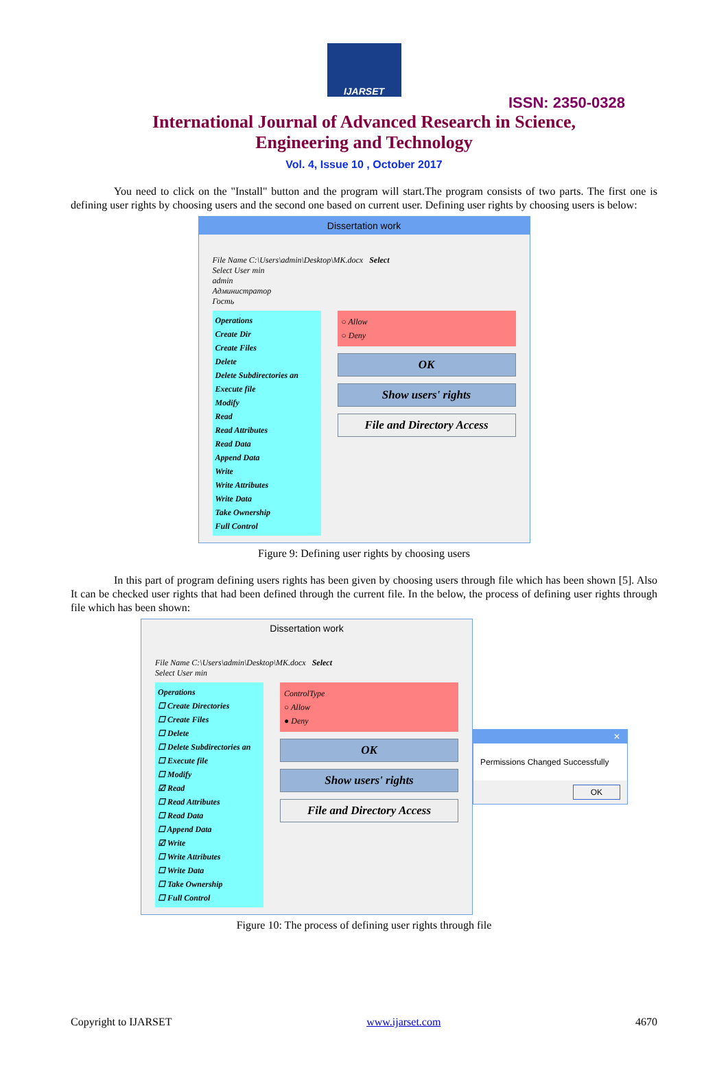IJARSET
ISSN: 2350-0328
International Journal of Advanced Research in Science,
Engineering and Technology
Vol. 4, Issue 10 , October 2017
You need to click on the "Install" button and the program will start.The program consists of two parts. The first one is defining user rights by choosing users and the second one based on current user. Defining user rights by choosing users is below:
Dissertation work
File Name C:\Users\admin\Desktop\MK.docx Select
Select User min
admin
Администратор
Гость
Operations
Create Dir
Create Files
Delete
Delete Subdirectories an
Execute file
Modify
Read
Read Attributes
Read Data
Append Data
Write
Write Attributes
Write Data
Take Ownership
Full Control
○ Allow
○ Deny
OK
Show users' rights
File and Directory Access
Figure 9: Defining user rights by choosing users
In this part of program defining users rights has been given by choosing users through file which has been shown [5]. Also It can be checked user rights that had been defined through the current file. In the below, the process of defining user rights through file which has been shown:
Dissertation work
File Name C:\Users\admin\Desktop\MK.docx Select
Select User min
Operations
☐ Create Directories
☐ Create Files
☐ Delete
☐ Delete Subdirectories an
☐ Execute file
☐ Modify
☑ Read
☐ Read Attributes
☐ Read Data
☐ Append Data
☑ Write
☐ Write Attributes
☐ Write Data
☐ Take Ownership
☐ Full Control
ControlType
○ Allow
● Deny
OK
Show users' rights
File and Directory Access
✕
Permissions Changed Successfully
OK
Figure 10: The process of defining user rights through file
Copyright to IJARSET www.ijarset.com 4670